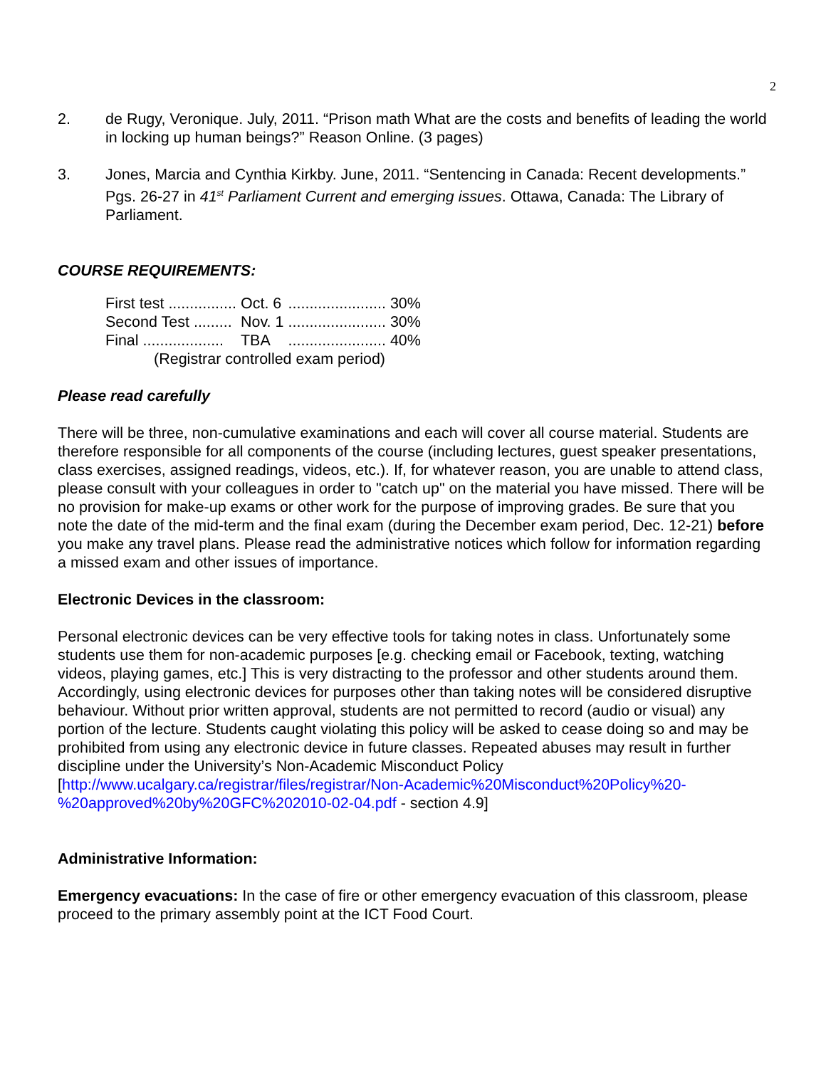2
2. de Rugy, Veronique. July, 2011. “Prison math What are the costs and benefits of leading the world in locking up human beings?” Reason Online. (3 pages)
3. Jones, Marcia and Cynthia Kirkby. June, 2011. “Sentencing in Canada: Recent developments.” Pgs. 26-27 in 41<sup>st</sup> Parliament Current and emerging issues. Ottawa, Canada: The Library of Parliament.
COURSE REQUIREMENTS:
| First test ................ | Oct. 6 | ....................... 30% |
| Second Test ......... | Nov. 1 | ....................... 30% |
| Final ................... | TBA | ....................... 40% |
| (Registrar controlled exam period) | | |
Please read carefully
There will be three, non-cumulative examinations and each will cover all course material. Students are therefore responsible for all components of the course (including lectures, guest speaker presentations, class exercises, assigned readings, videos, etc.). If, for whatever reason, you are unable to attend class, please consult with your colleagues in order to "catch up" on the material you have missed. There will be no provision for make-up exams or other work for the purpose of improving grades. Be sure that you note the date of the mid-term and the final exam (during the December exam period, Dec. 12-21) before you make any travel plans. Please read the administrative notices which follow for information regarding a missed exam and other issues of importance.
Electronic Devices in the classroom:
Personal electronic devices can be very effective tools for taking notes in class. Unfortunately some students use them for non-academic purposes [e.g. checking email or Facebook, texting, watching videos, playing games, etc.] This is very distracting to the professor and other students around them. Accordingly, using electronic devices for purposes other than taking notes will be considered disruptive behaviour. Without prior written approval, students are not permitted to record (audio or visual) any portion of the lecture. Students caught violating this policy will be asked to cease doing so and may be prohibited from using any electronic device in future classes. Repeated abuses may result in further discipline under the University’s Non-Academic Misconduct Policy
[http://www.ucalgary.ca/registrar/files/registrar/Non-Academic%20Misconduct%20Policy%20-%20approved%20by%20GFC%202010-02-04.pdf - section 4.9]
Administrative Information:
Emergency evacuations: In the case of fire or other emergency evacuation of this classroom, please proceed to the primary assembly point at the ICT Food Court.